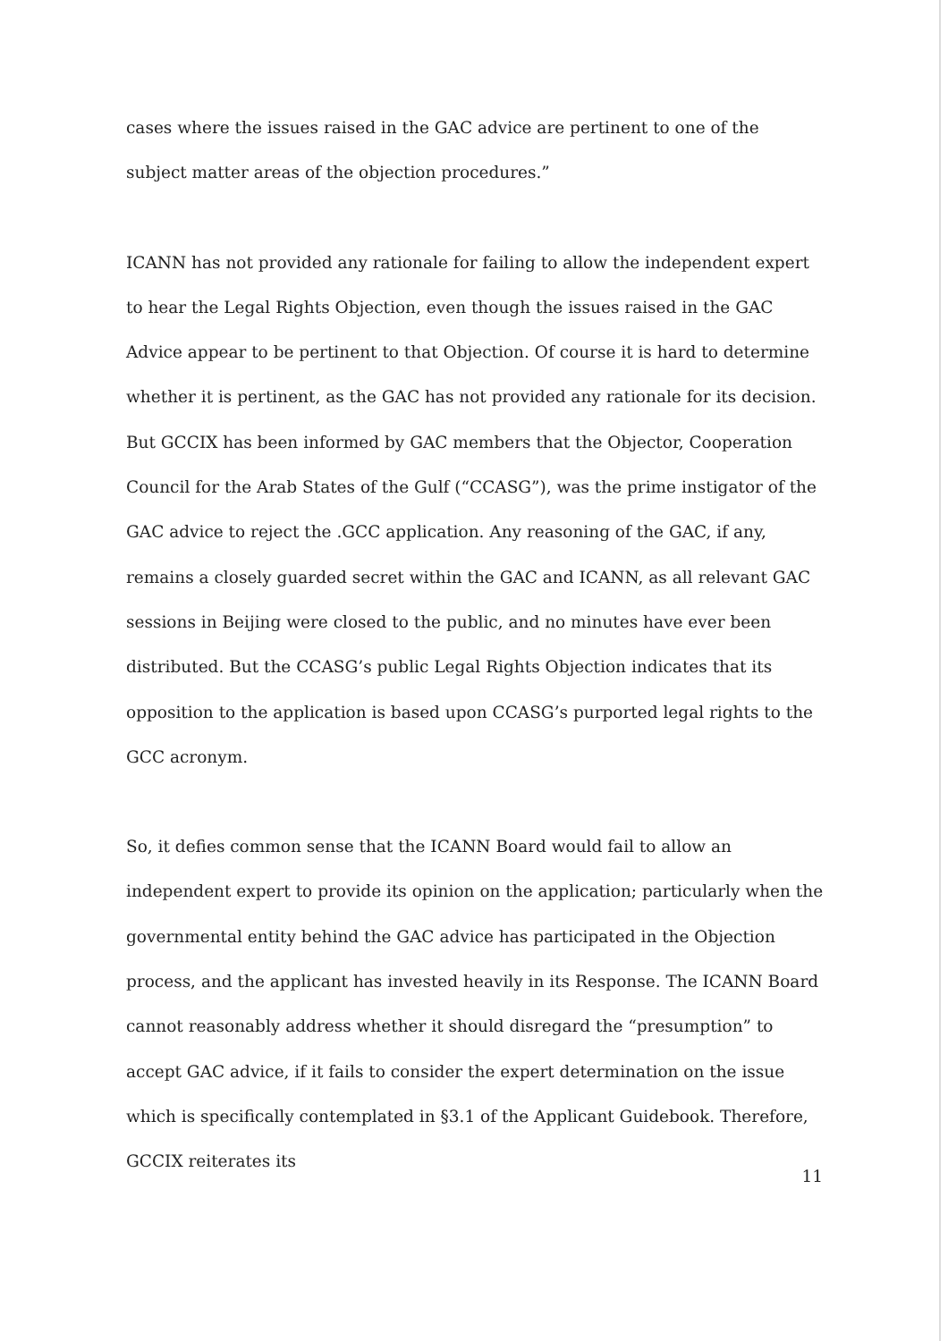cases where the issues raised in the GAC advice are pertinent to one of the subject matter areas of the objection procedures.”
ICANN has not provided any rationale for failing to allow the independent expert to hear the Legal Rights Objection, even though the issues raised in the GAC Advice appear to be pertinent to that Objection. Of course it is hard to determine whether it is pertinent, as the GAC has not provided any rationale for its decision. But GCCIX has been informed by GAC members that the Objector, Cooperation Council for the Arab States of the Gulf (“CCASG”), was the prime instigator of the GAC advice to reject the .GCC application. Any reasoning of the GAC, if any, remains a closely guarded secret within the GAC and ICANN, as all relevant GAC sessions in Beijing were closed to the public, and no minutes have ever been distributed. But the CCASG’s public Legal Rights Objection indicates that its opposition to the application is based upon CCASG’s purported legal rights to the GCC acronym.
So, it defies common sense that the ICANN Board would fail to allow an independent expert to provide its opinion on the application; particularly when the governmental entity behind the GAC advice has participated in the Objection process, and the applicant has invested heavily in its Response. The ICANN Board cannot reasonably address whether it should disregard the “presumption” to accept GAC advice, if it fails to consider the expert determination on the issue which is specifically contemplated in §3.1 of the Applicant Guidebook. Therefore, GCCIX reiterates its
11